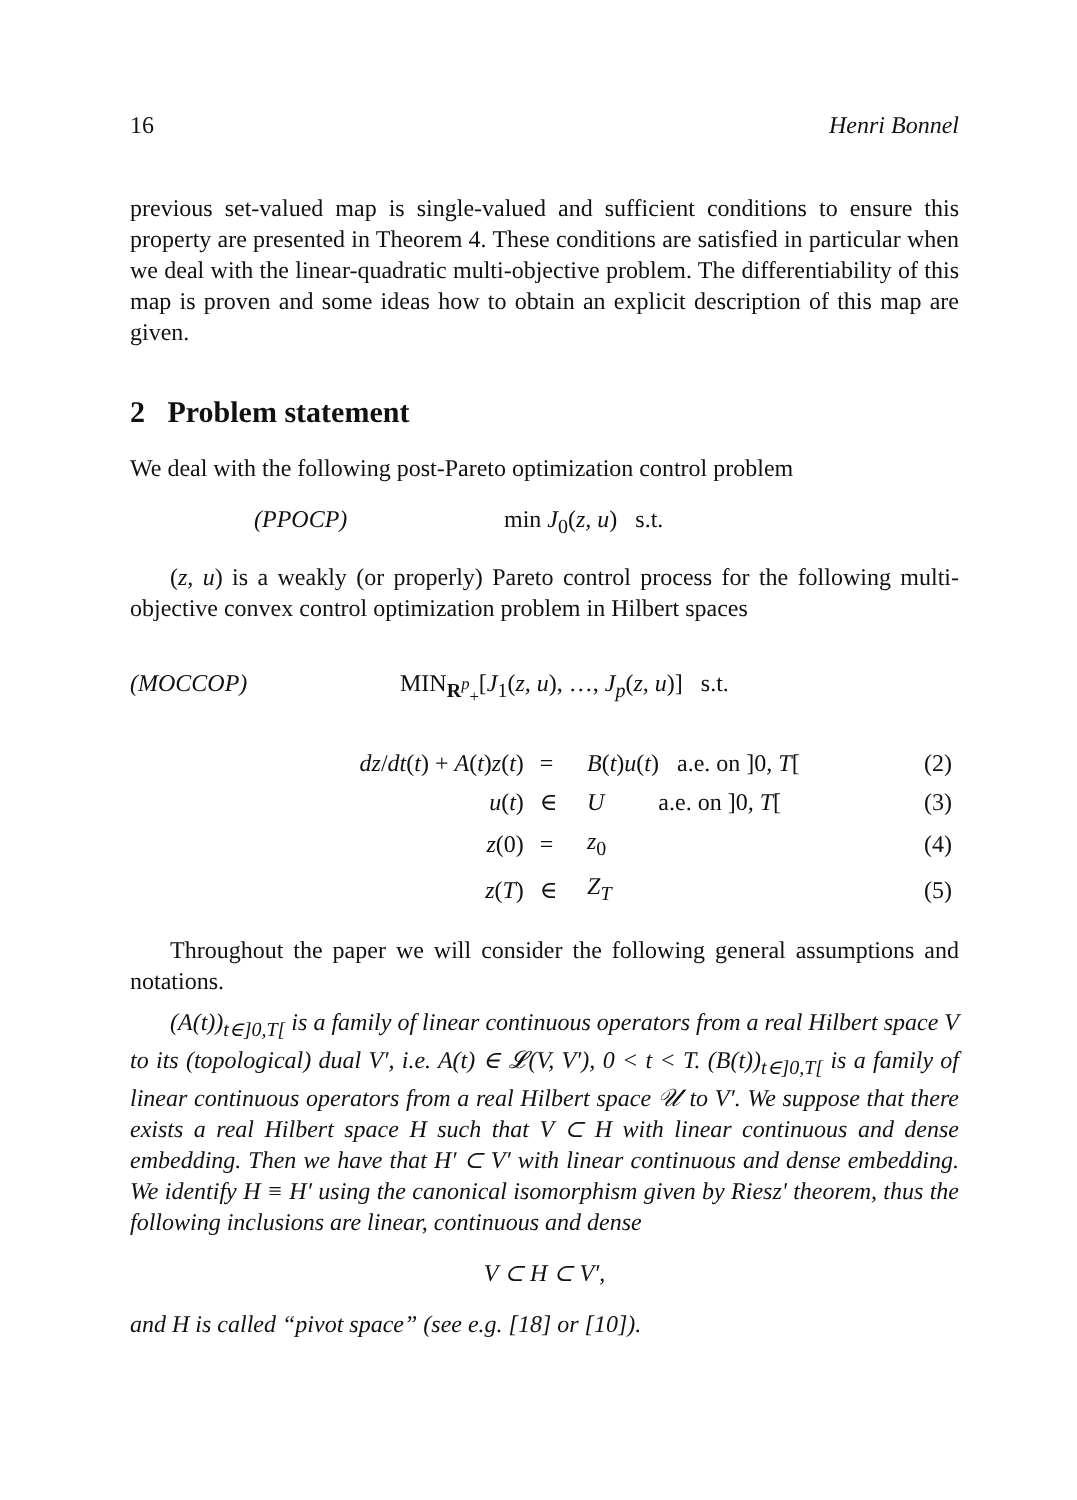16 Henri Bonnel
previous set-valued map is single-valued and sufficient conditions to ensure this property are presented in Theorem 4. These conditions are satisfied in particular when we deal with the linear-quadratic multi-objective problem. The differentiability of this map is proven and some ideas how to obtain an explicit description of this map are given.
2 Problem statement
We deal with the following post-Pareto optimization control problem
(PPOCP) min J<sub>0</sub>(z, u) s.t.
(z, u) is a weakly (or properly) Pareto control process for the following multi-objective convex control optimization problem in Hilbert spaces
(MOCCOP) MIN<sub>R<sup>p</sup><sub>+</sub></sub>[J<sub>1</sub>(z, u), …, J<sub>p</sub>(z, u)] s.t.
| dz / dt ( t ) + A ( t ) z ( t ) | = | B ( t ) u ( t ) a.e. on ]0 , T [ | (2) |
| u ( t ) | ∈ | U a.e. on ]0 , T [ | (3) |
| z (0) | = | z<sub>0</sub> | (4) |
| z ( T ) | ∈ | Z<sub>T</sub> | (5) |
Throughout the paper we will consider the following general assumptions and notations.
(A(t))<sub>t∈]0,T[</sub> is a family of linear continuous operators from a real Hilbert space V to its (topological) dual V′, i.e. A(t) ∈ 𝓛(V, V′), 0 < t < T. (B(t))<sub>t∈]0,T[</sub> is a family of linear continuous operators from a real Hilbert space 𝒰 to V′. We suppose that there exists a real Hilbert space H such that V ⊂ H with linear continuous and dense embedding. Then we have that H′ ⊂ V′ with linear continuous and dense embedding. We identify H ≡ H′ using the canonical isomorphism given by Riesz' theorem, thus the following inclusions are linear, continuous and dense
V ⊂ H ⊂ V′,
and H is called “pivot space” (see e.g. [18] or [10]).